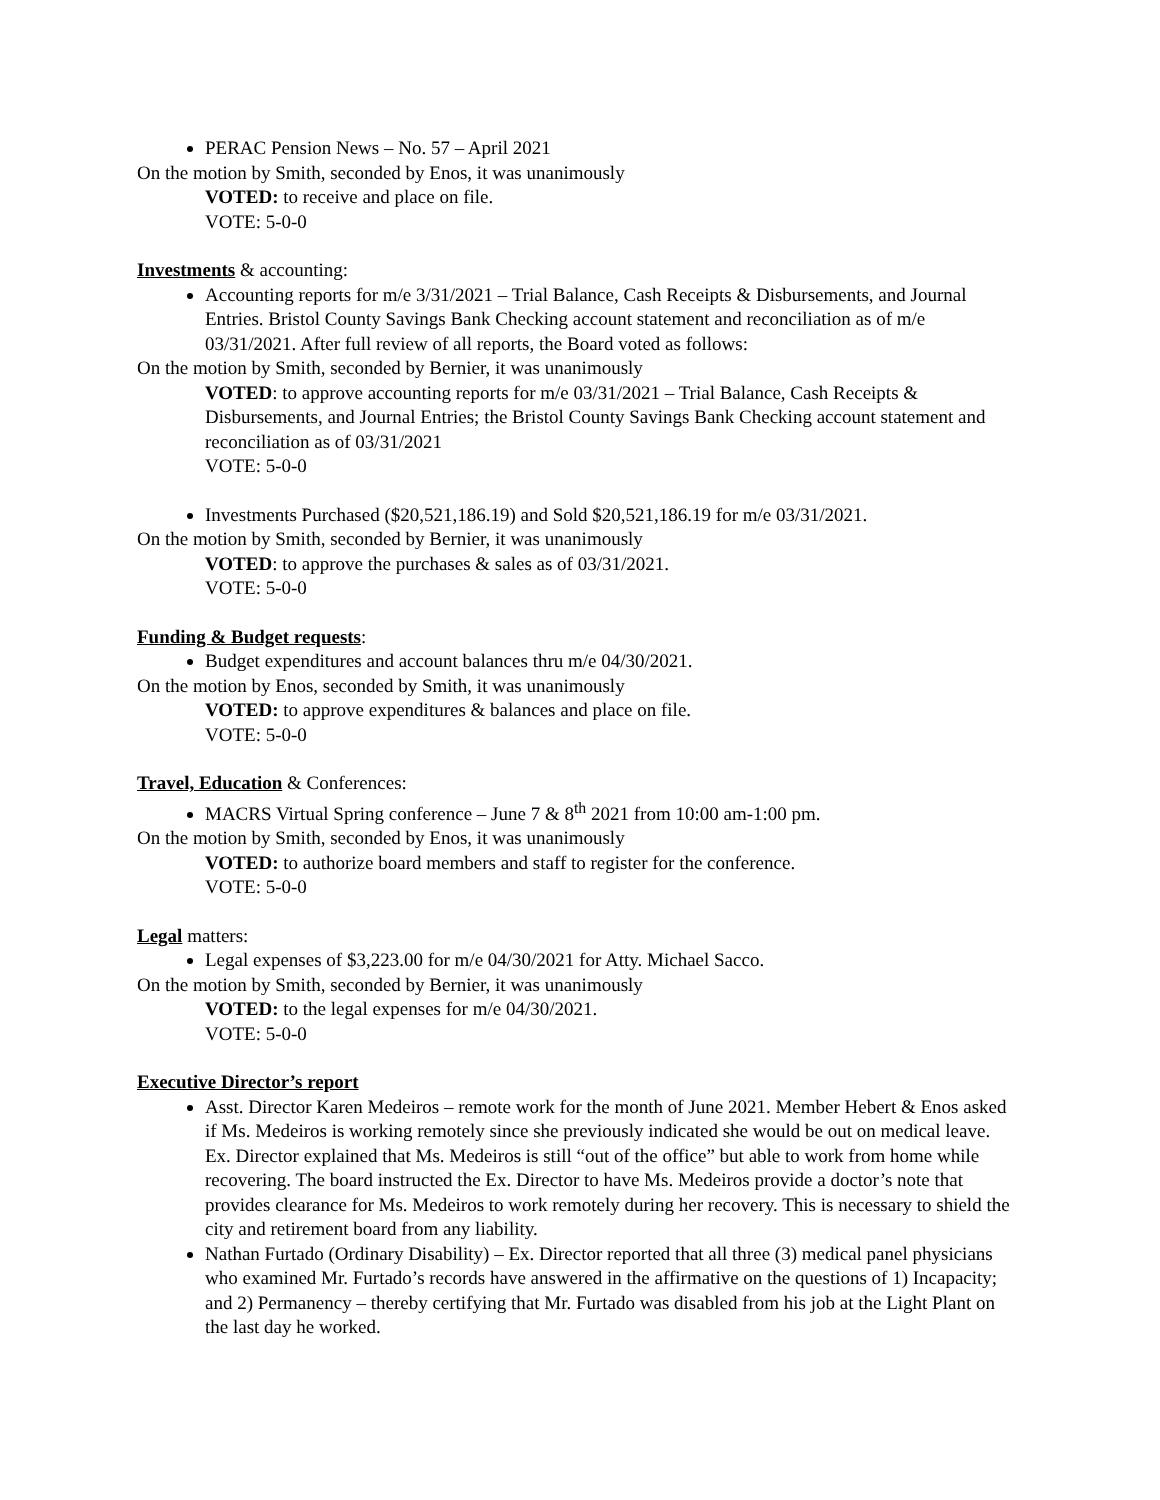PERAC Pension News – No. 57 – April 2021
On the motion by Smith, seconded by Enos, it was unanimously
VOTED: to receive and place on file.
VOTE: 5-0-0
Investments & accounting:
Accounting reports for m/e 3/31/2021 – Trial Balance, Cash Receipts & Disbursements, and Journal Entries. Bristol County Savings Bank Checking account statement and reconciliation as of m/e 03/31/2021. After full review of all reports, the Board voted as follows:
On the motion by Smith, seconded by Bernier, it was unanimously
VOTED: to approve accounting reports for m/e 03/31/2021 – Trial Balance, Cash Receipts & Disbursements, and Journal Entries; the Bristol County Savings Bank Checking account statement and reconciliation as of 03/31/2021
VOTE: 5-0-0
Investments Purchased ($20,521,186.19) and Sold $20,521,186.19 for m/e 03/31/2021.
On the motion by Smith, seconded by Bernier, it was unanimously
VOTED: to approve the purchases & sales as of 03/31/2021.
VOTE: 5-0-0
Funding & Budget requests:
Budget expenditures and account balances thru m/e 04/30/2021.
On the motion by Enos, seconded by Smith, it was unanimously
VOTED: to approve expenditures & balances and place on file.
VOTE: 5-0-0
Travel, Education & Conferences:
MACRS Virtual Spring conference – June 7 & 8<sup>th</sup> 2021 from 10:00 am-1:00 pm.
On the motion by Smith, seconded by Enos, it was unanimously
VOTED: to authorize board members and staff to register for the conference.
VOTE: 5-0-0
Legal matters:
Legal expenses of $3,223.00 for m/e 04/30/2021 for Atty. Michael Sacco.
On the motion by Smith, seconded by Bernier, it was unanimously
VOTED: to the legal expenses for m/e 04/30/2021.
VOTE: 5-0-0
Executive Director’s report
Asst. Director Karen Medeiros – remote work for the month of June 2021. Member Hebert & Enos asked if Ms. Medeiros is working remotely since she previously indicated she would be out on medical leave. Ex. Director explained that Ms. Medeiros is still “out of the office” but able to work from home while recovering. The board instructed the Ex. Director to have Ms. Medeiros provide a doctor’s note that provides clearance for Ms. Medeiros to work remotely during her recovery. This is necessary to shield the city and retirement board from any liability.
Nathan Furtado (Ordinary Disability) – Ex. Director reported that all three (3) medical panel physicians who examined Mr. Furtado’s records have answered in the affirmative on the questions of 1) Incapacity; and 2) Permanency – thereby certifying that Mr. Furtado was disabled from his job at the Light Plant on the last day he worked.